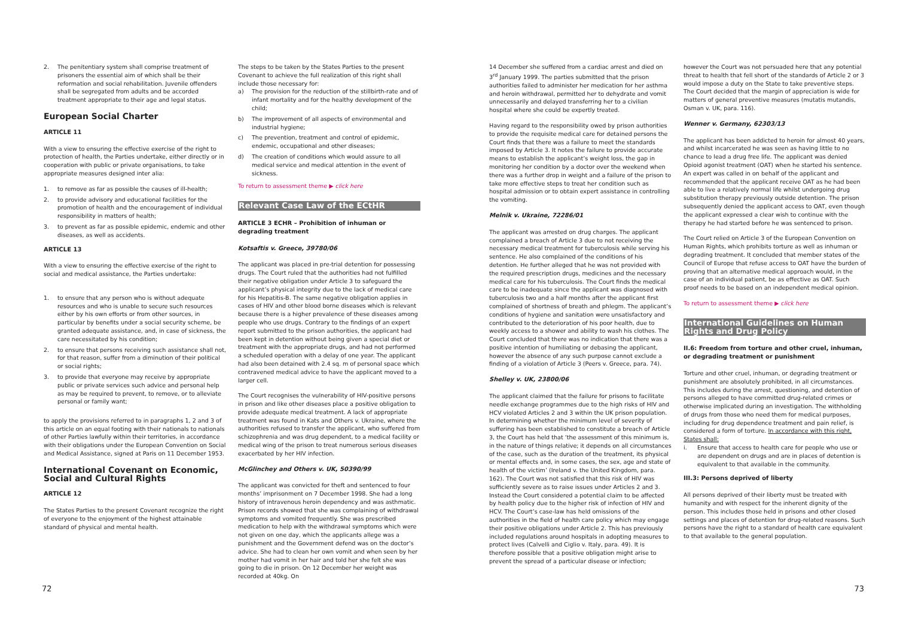2. The penitentiary system shall comprise treatment of prisoners the essential aim of which shall be their reformation and social rehabilitation. Juvenile offenders shall be segregated from adults and be accorded treatment appropriate to their age and legal status.
European Social Charter
ARTICLE 11
With a view to ensuring the effective exercise of the right to protection of health, the Parties undertake, either directly or in cooperation with public or private organisations, to take appropriate measures designed inter alia:
1. to remove as far as possible the causes of ill-health;
2. to provide advisory and educational facilities for the promotion of health and the encouragement of individual responsibility in matters of health;
3. to prevent as far as possible epidemic, endemic and other diseases, as well as accidents.
ARTICLE 13
With a view to ensuring the effective exercise of the right to social and medical assistance, the Parties undertake:
1. to ensure that any person who is without adequate resources and who is unable to secure such resources either by his own efforts or from other sources, in particular by benefits under a social security scheme, be granted adequate assistance, and, in case of sickness, the care necessitated by his condition;
2. to ensure that persons receiving such assistance shall not, for that reason, suffer from a diminution of their political or social rights;
3. to provide that everyone may receive by appropriate public or private services such advice and personal help as may be required to prevent, to remove, or to alleviate personal or family want;
to apply the provisions referred to in paragraphs 1, 2 and 3 of this article on an equal footing with their nationals to nationals of other Parties lawfully within their territories, in accordance with their obligations under the European Convention on Social and Medical Assistance, signed at Paris on 11 December 1953.
International Covenant on Economic, Social and Cultural Rights
ARTICLE 12
The States Parties to the present Covenant recognize the right of everyone to the enjoyment of the highest attainable standard of physical and mental health.
The steps to be taken by the States Parties to the present Covenant to achieve the full realization of this right shall include those necessary for:
a) The provision for the reduction of the stillbirth-rate and of infant mortality and for the healthy development of the child;
b) The improvement of all aspects of environmental and industrial hygiene;
c) The prevention, treatment and control of epidemic, endemic, occupational and other diseases;
d) The creation of conditions which would assure to all medical service and medical attention in the event of sickness.
To return to assessment theme ▶ click here
Relevant Case Law of the ECtHR
ARTICLE 3 ECHR – Prohibition of inhuman or degrading treatment
Kotsaftis v. Greece, 39780/06
The applicant was placed in pre-trial detention for possessing drugs. The Court ruled that the authorities had not fulfilled their negative obligation under Article 3 to safeguard the applicant’s physical integrity due to the lack of medical care for his Hepatitis-B. The same negative obligation applies in cases of HIV and other blood borne diseases which is relevant because there is a higher prevalence of these diseases among people who use drugs. Contrary to the findings of an expert report submitted to the prison authorities, the applicant had been kept in detention without being given a special diet or treatment with the appropriate drugs, and had not performed a scheduled operation with a delay of one year. The applicant had also been detained with 2.4 sq. m of personal space which contravened medical advice to have the applicant moved to a larger cell.
The Court recognises the vulnerability of HIV-positive persons in prison and like other diseases place a positive obligation to provide adequate medical treatment. A lack of appropriate treatment was found in Kats and Others v. Ukraine, where the authorities refused to transfer the applicant, who suffered from schizophrenia and was drug dependent, to a medical facility or medical wing of the prison to treat numerous serious diseases exacerbated by her HIV infection.
McGlinchey and Others v. UK, 50390/99
The applicant was convicted for theft and sentenced to four months’ imprisonment on 7 December 1998. She had a long history of intravenous heroin dependency and was asthmatic. Prison records showed that she was complaining of withdrawal symptoms and vomited frequently. She was prescribed medication to help with the withdrawal symptoms which were not given on one day, which the applicants allege was a punishment and the Government defend was on the doctor’s advice. She had to clean her own vomit and when seen by her mother had vomit in her hair and told her she felt she was going to die in prison. On 12 December her weight was recorded at 40kg. On
72
14 December she suffered from a cardiac arrest and died on 3<sup>rd</sup> January 1999. The parties submitted that the prison authorities failed to administer her medication for her asthma and heroin withdrawal, permitted her to dehydrate and vomit unnecessarily and delayed transferring her to a civilian hospital where she could be expertly treated.
Having regard to the responsibility owed by prison authorities to provide the requisite medical care for detained persons the Court finds that there was a failure to meet the standards imposed by Article 3. It notes the failure to provide accurate means to establish the applicant’s weight loss, the gap in monitoring her condition by a doctor over the weekend when there was a further drop in weight and a failure of the prison to take more effective steps to treat her condition such as hospital admission or to obtain expert assistance in controlling the vomiting.
Melnik v. Ukraine, 72286/01
The applicant was arrested on drug charges. The applicant complained a breach of Article 3 due to not receiving the necessary medical treatment for tuberculosis while serving his sentence. He also complained of the conditions of his detention. He further alleged that he was not provided with the required prescription drugs, medicines and the necessary medical care for his tuberculosis. The Court finds the medical care to be inadequate since the applicant was diagnosed with tuberculosis two and a half months after the applicant first complained of shortness of breath and phlegm. The applicant’s conditions of hygiene and sanitation were unsatisfactory and contributed to the deterioration of his poor health, due to weekly access to a shower and ability to wash his clothes. The Court concluded that there was no indication that there was a positive intention of humiliating or debasing the applicant, however the absence of any such purpose cannot exclude a finding of a violation of Article 3 (Peers v. Greece, para. 74).
Shelley v. UK, 23800/06
The applicant claimed that the failure for prisons to facilitate needle exchange programmes due to the high risks of HIV and HCV violated Articles 2 and 3 within the UK prison population. In determining whether the minimum level of severity of suffering has been established to constitute a breach of Article 3, the Court has held that ‘the assessment of this minimum is, in the nature of things relative; it depends on all circumstances of the case, such as the duration of the treatment, its physical or mental effects and, in some cases, the sex, age and state of health of the victim’ (Ireland v. the United Kingdom, para. 162). The Court was not satisfied that this risk of HIV was sufficiently severe as to raise issues under Articles 2 and 3. Instead the Court considered a potential claim to be affected by health policy due to the higher risk of infection of HIV and HCV. The Court’s case-law has held omissions of the authorities in the field of health care policy which may engage their positive obligations under Article 2. This has previously included regulations around hospitals in adopting measures to protect lives (Calvelli and Ciglio v. Italy, para. 49). It is therefore possible that a positive obligation might arise to prevent the spread of a particular disease or infection;
however the Court was not persuaded here that any potential threat to health that fell short of the standards of Article 2 or 3 would impose a duty on the State to take preventive steps. The Court decided that the margin of appreciation is wide for matters of general preventive measures (mutatis mutandis, Osman v. UK, para. 116).
Wenner v. Germany, 62303/13
The applicant has been addicted to heroin for almost 40 years, and whilst incarcerated he was seen as having little to no chance to lead a drug free life. The applicant was denied Opioid agonist treatment (OAT) when he started his sentence. An expert was called in on behalf of the applicant and recommended that the applicant receive OAT as he had been able to live a relatively normal life whilst undergoing drug substitution therapy previously outside detention. The prison subsequently denied the applicant access to OAT, even though the applicant expressed a clear wish to continue with the therapy he had started before he was sentenced to prison.
The Court relied on Article 3 of the European Convention on Human Rights, which prohibits torture as well as inhuman or degrading treatment. It concluded that member states of the Council of Europe that refuse access to OAT have the burden of proving that an alternative medical approach would, in the case of an individual patient, be as effective as OAT. Such proof needs to be based on an independent medical opinion.
To return to assessment theme ▶ click here
International Guidelines on Human Rights and Drug Policy
II.6: Freedom from torture and other cruel, inhuman, or degrading treatment or punishment
Torture and other cruel, inhuman, or degrading treatment or punishment are absolutely prohibited, in all circumstances. This includes during the arrest, questioning, and detention of persons alleged to have committed drug-related crimes or otherwise implicated during an investigation. The withholding of drugs from those who need them for medical purposes, including for drug dependence treatment and pain relief, is considered a form of torture. In accordance with this right, States shall:
i. Ensure that access to health care for people who use or are dependent on drugs and are in places of detention is equivalent to that available in the community.
III.3: Persons deprived of liberty
All persons deprived of their liberty must be treated with humanity and with respect for the inherent dignity of the person. This includes those held in prisons and other closed settings and places of detention for drug-related reasons. Such persons have the right to a standard of health care equivalent to that available to the general population.
73